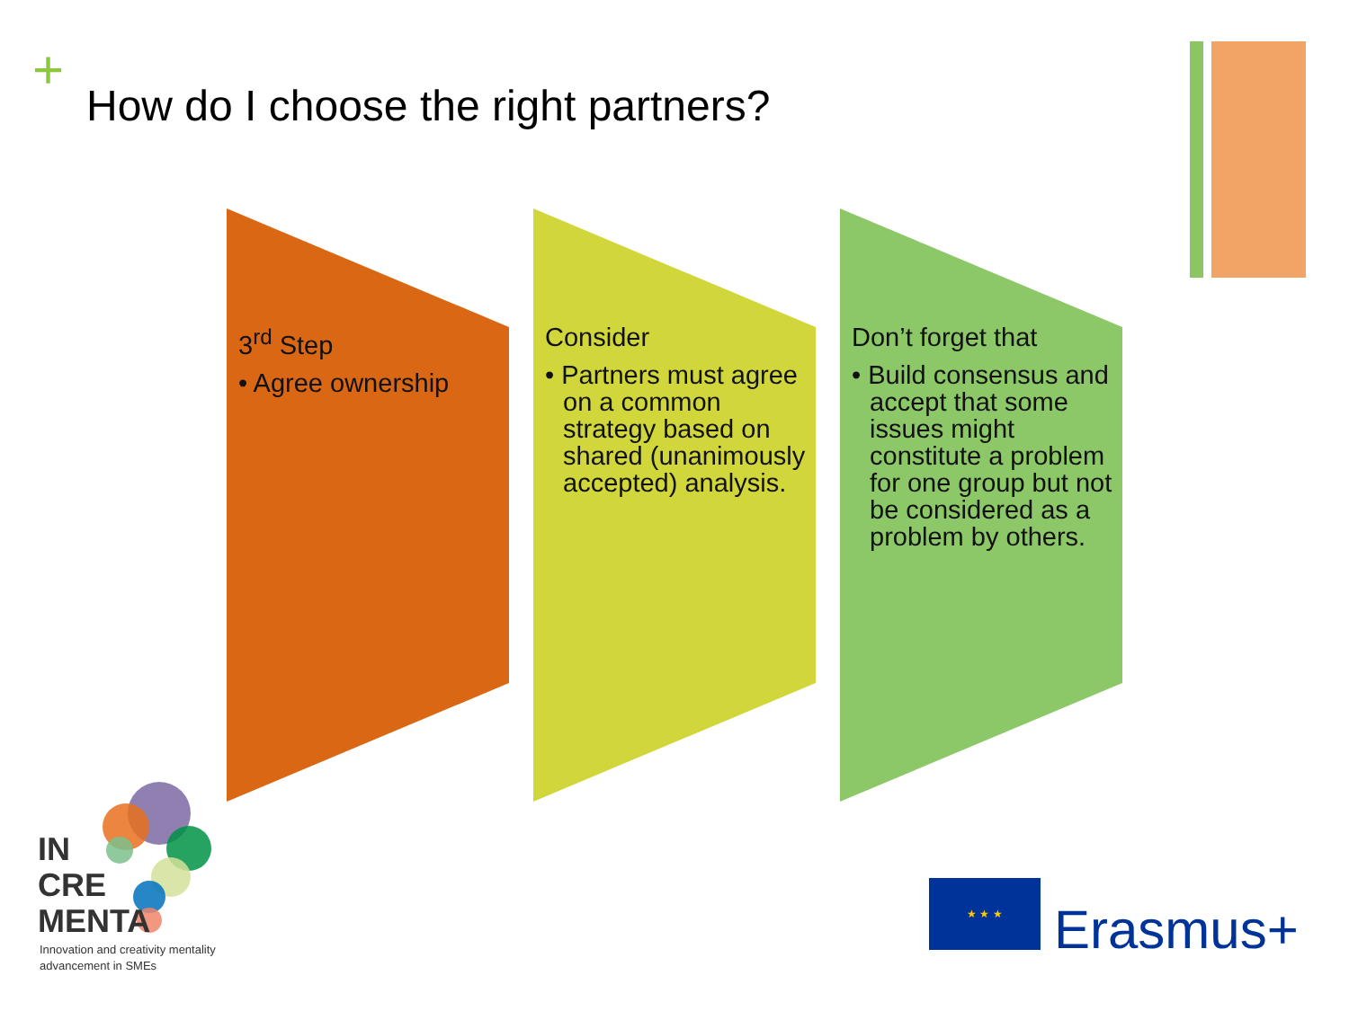+
How do I choose the right partners?
3<sup>rd</sup> Step
• Agree ownership
Consider
• Partners must agree on a common strategy based on shared (unanimously accepted) analysis.
Don’t forget that
• Build consensus and accept that some issues might constitute a problem for one group but not be considered as a problem by others.
IN
CRE
MENTA
Innovation and creativity mentality
advancement in SMEs
★ ★ ★
Erasmus+